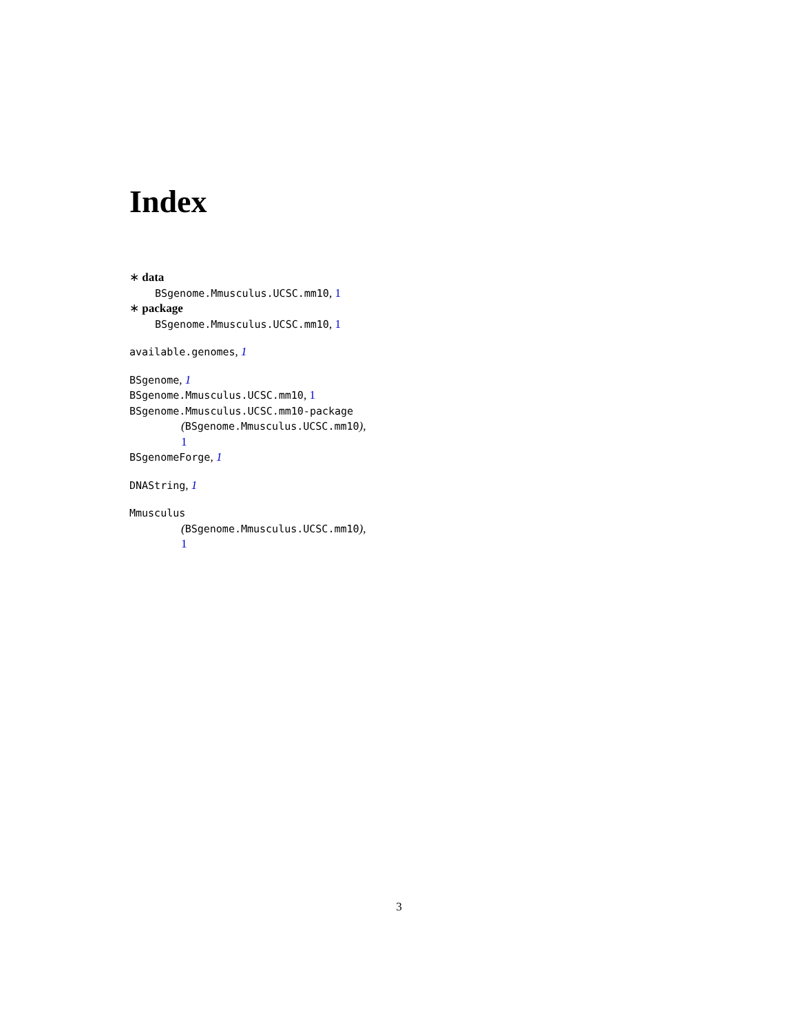Index
∗ data
BSgenome.Mmusculus.UCSC.mm10, 1
∗ package
BSgenome.Mmusculus.UCSC.mm10, 1
available.genomes, 1
BSgenome, 1
BSgenome.Mmusculus.UCSC.mm10, 1
BSgenome.Mmusculus.UCSC.mm10-package
(BSgenome.Mmusculus.UCSC.mm10),
1
BSgenomeForge, 1
DNAString, 1
Mmusculus
(BSgenome.Mmusculus.UCSC.mm10),
1
3